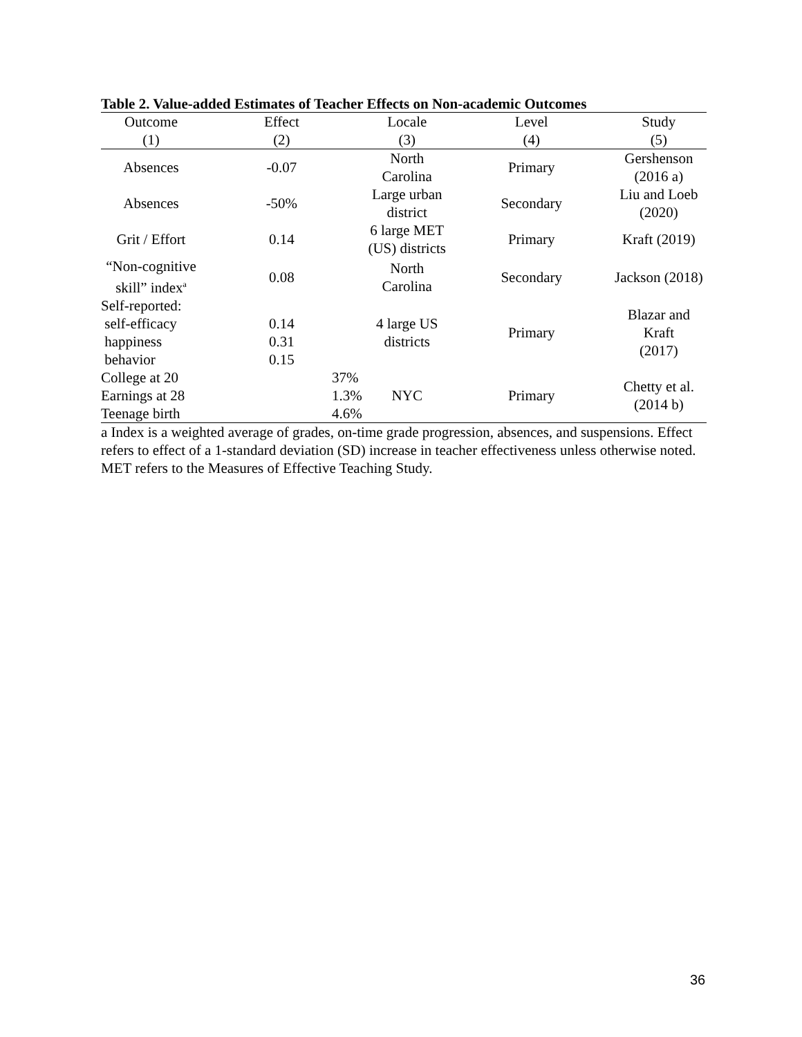Table 2. Value-added Estimates of Teacher Effects on Non-academic Outcomes
| Outcome | Effect | Locale | Level | Study |
| --- | --- | --- | --- | --- |
| (1) | (2) | (3) | (4) | (5) |
| Absences | -0.07 | North Carolina | Primary | Gershenson (2016 a) |
| Absences | -50% | Large urban district | Secondary | Liu and Loeb (2020) |
| Grit / Effort | 0.14 | 6 large MET (US) districts | Primary | Kraft (2019) |
| “Non-cognitive skill” index<sup>a</sup> | 0.08 | North Carolina | Secondary | Jackson (2018) |
| Self-reported: self-efficacy happiness behavior | 0.14 0.31 0.15 | 4 large US districts | Primary | Blazar and Kraft (2017) |
| College at 20 Earnings at 28 Teenage birth | 37% 1.3% 4.6% | NYC | Primary | Chetty et al. (2014 b) |
a Index is a weighted average of grades, on-time grade progression, absences, and suspensions. Effect refers to effect of a 1-standard deviation (SD) increase in teacher effectiveness unless otherwise noted. MET refers to the Measures of Effective Teaching Study.
36